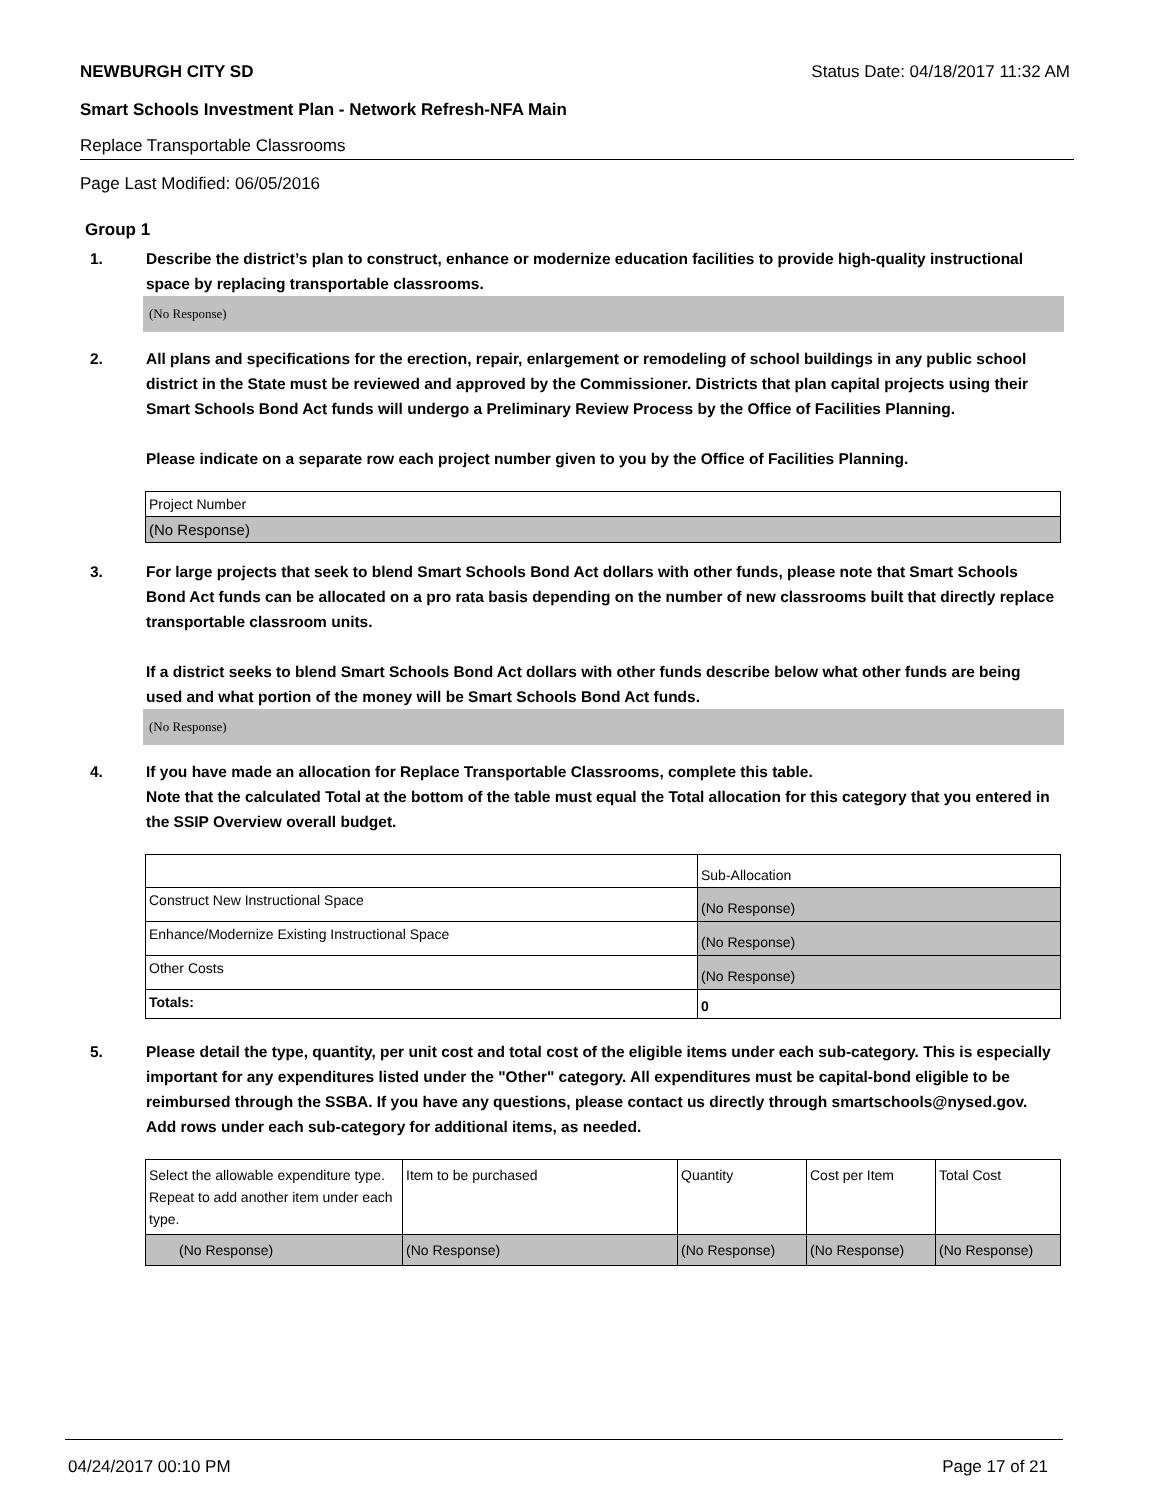NEWBURGH CITY SD Status Date: 04/18/2017 11:32 AM
Smart Schools Investment Plan - Network Refresh-NFA Main
Replace Transportable Classrooms
Page Last Modified: 06/05/2016
Group 1
1. Describe the district’s plan to construct, enhance or modernize education facilities to provide high-quality instructional space by replacing transportable classrooms.
(No Response)
2. All plans and specifications for the erection, repair, enlargement or remodeling of school buildings in any public school district in the State must be reviewed and approved by the Commissioner. Districts that plan capital projects using their Smart Schools Bond Act funds will undergo a Preliminary Review Process by the Office of Facilities Planning.
Please indicate on a separate row each project number given to you by the Office of Facilities Planning.
| Project Number |
| (No Response) |
3. For large projects that seek to blend Smart Schools Bond Act dollars with other funds, please note that Smart Schools Bond Act funds can be allocated on a pro rata basis depending on the number of new classrooms built that directly replace transportable classroom units.
If a district seeks to blend Smart Schools Bond Act dollars with other funds describe below what other funds are being used and what portion of the money will be Smart Schools Bond Act funds.
(No Response)
4. If you have made an allocation for Replace Transportable Classrooms, complete this table.
Note that the calculated Total at the bottom of the table must equal the Total allocation for this category that you entered in the SSIP Overview overall budget.
| | Sub-Allocation |
| Construct New Instructional Space | (No Response) |
| Enhance/Modernize Existing Instructional Space | (No Response) |
| Other Costs | (No Response) |
| Totals: | 0 |
5. Please detail the type, quantity, per unit cost and total cost of the eligible items under each sub-category. This is especially important for any expenditures listed under the "Other" category. All expenditures must be capital-bond eligible to be reimbursed through the SSBA. If you have any questions, please contact us directly through smartschools@nysed.gov.
Add rows under each sub-category for additional items, as needed.
| Select the allowable expenditure type. Repeat to add another item under each type. | Item to be purchased | Quantity | Cost per Item | Total Cost |
| (No Response) | (No Response) | (No Response) | (No Response) | (No Response) |
04/24/2017 00:10 PM Page 17 of 21